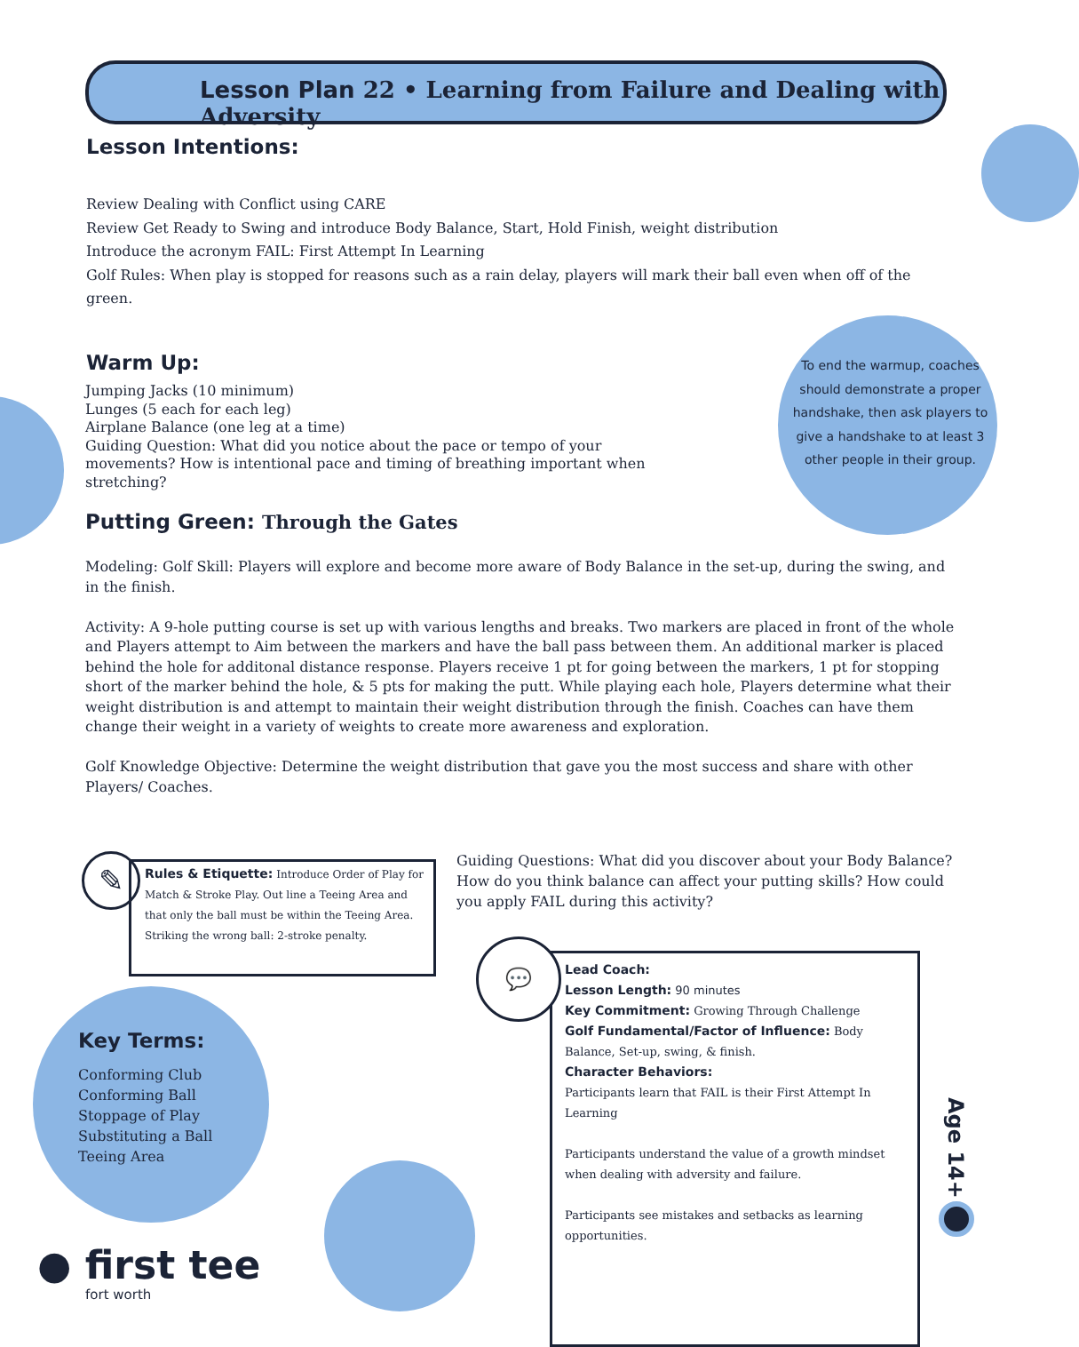Lesson Plan 22 • Learning from Failure and Dealing with Adversity
Lesson Intentions:
Review Dealing with Conflict using CARE
Review Get Ready to Swing and introduce Body Balance, Start, Hold Finish, weight distribution
Introduce the acronym FAIL: First Attempt In Learning
Golf Rules: When play is stopped for reasons such as a rain delay, players will mark their ball even when off of the green.
Warm Up:
Jumping Jacks (10 minimum)
Lunges (5 each for each leg)
Airplane Balance (one leg at a time)
Guiding Question: What did you notice about the pace or tempo of your movements? How is intentional pace and timing of breathing important when stretching?
To end the warmup, coaches should demonstrate a proper handshake, then ask players to give a handshake to at least 3 other people in their group.
Putting Green: Through the Gates
Modeling: Golf Skill: Players will explore and become more aware of Body Balance in the set-up, during the swing, and in the finish.
Activity: A 9-hole putting course is set up with various lengths and breaks. Two markers are placed in front of the whole and Players attempt to Aim between the markers and have the ball pass between them. An additional marker is placed behind the hole for additonal distance response. Players receive 1 pt for going between the markers, 1 pt for stopping short of the marker behind the hole, & 5 pts for making the putt. While playing each hole, Players determine what their weight distribution is and attempt to maintain their weight distribution through the finish. Coaches can have them change their weight in a variety of weights to create more awareness and exploration.
Golf Knowledge Objective: Determine the weight distribution that gave you the most success and share with other Players/ Coaches.
✎
Rules & Etiquette: Introduce Order of Play for Match & Stroke Play. Out line a Teeing Area and that only the ball must be within the Teeing Area. Striking the wrong ball: 2-stroke penalty.
Guiding Questions: What did you discover about your Body Balance? How do you think balance can affect your putting skills? How could you apply FAIL during this activity?
Key Terms:
Conforming Club
Conforming Ball
Stoppage of Play
Substituting a Ball
Teeing Area
💬
Lead Coach:
Lesson Length: 90 minutes
Key Commitment: Growing Through Challenge
Golf Fundamental/Factor of Influence: Body Balance, Set-up, swing, & finish.
Character Behaviors:
Participants learn that FAIL is their First Attempt In Learning
Participants understand the value of a growth mindset when dealing with adversity and failure.
Participants see mistakes and setbacks as learning opportunities.
Age 14+
● first tee
fort worth